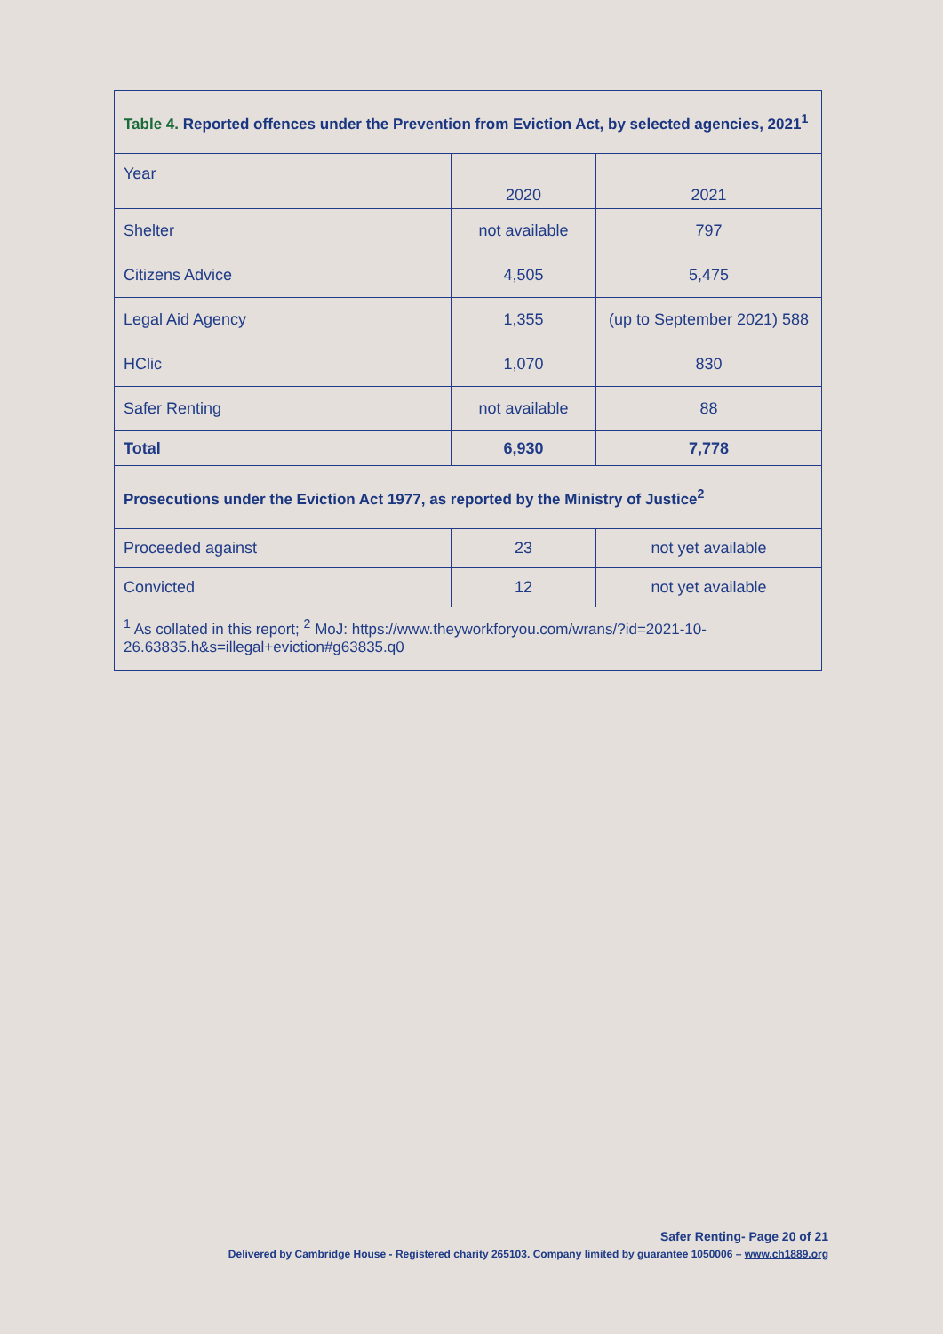| Table 4. Reported offences under the Prevention from Eviction Act, by selected agencies, 2021<sup>1</sup> | | |
| --- | --- | --- |
| Year | 2020 | 2021 |
| Shelter | not available | 797 |
| Citizens Advice | 4,505 | 5,475 |
| Legal Aid Agency | 1,355 | (up to September 2021) 588 |
| HClic | 1,070 | 830 |
| Safer Renting | not available | 88 |
| Total | 6,930 | 7,778 |
| Prosecutions under the Eviction Act 1977, as reported by the Ministry of Justice<sup>2</sup> | | |
| Proceeded against | 23 | not yet available |
| Convicted | 12 | not yet available |
| <sup>1</sup> As collated in this report; <sup>2</sup> MoJ: https://www.theyworkforyou.com/wrans/?id=2021-10-26.63835.h&s=illegal+eviction#g63835.q0 | | |
Safer Renting- Page 20 of 21
Delivered by Cambridge House - Registered charity 265103. Company limited by guarantee 1050006 – www.ch1889.org